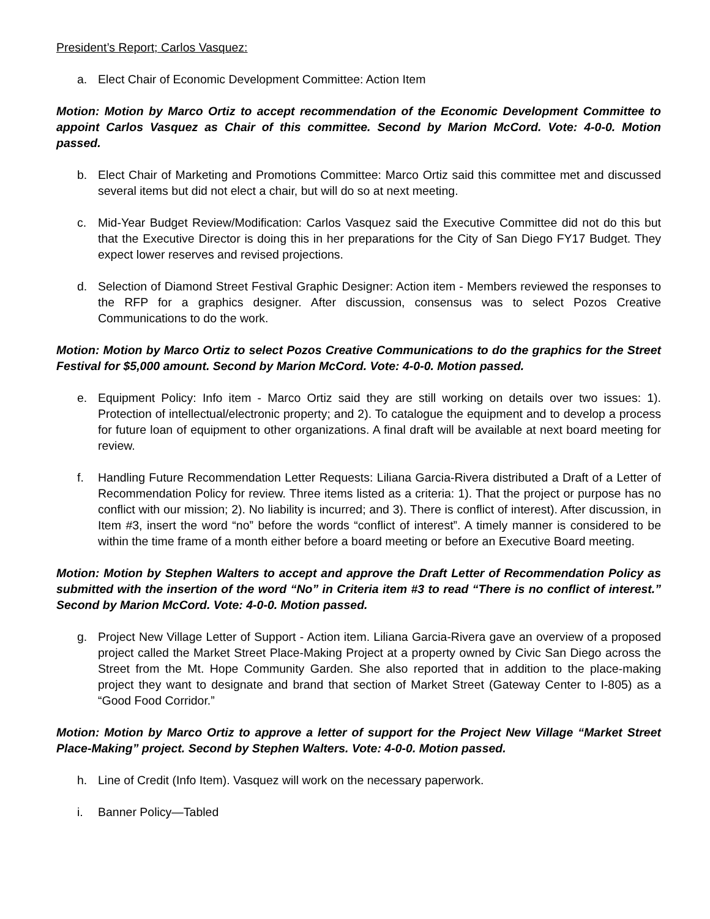President’s Report; Carlos Vasquez:
a. Elect Chair of Economic Development Committee: Action Item
Motion: Motion by Marco Ortiz to accept recommendation of the Economic Development Committee to appoint Carlos Vasquez as Chair of this committee. Second by Marion McCord. Vote: 4-0-0. Motion passed.
b. Elect Chair of Marketing and Promotions Committee: Marco Ortiz said this committee met and discussed several items but did not elect a chair, but will do so at next meeting.
c. Mid-Year Budget Review/Modification: Carlos Vasquez said the Executive Committee did not do this but that the Executive Director is doing this in her preparations for the City of San Diego FY17 Budget. They expect lower reserves and revised projections.
d. Selection of Diamond Street Festival Graphic Designer: Action item - Members reviewed the responses to the RFP for a graphics designer. After discussion, consensus was to select Pozos Creative Communications to do the work.
Motion: Motion by Marco Ortiz to select Pozos Creative Communications to do the graphics for the Street Festival for $5,000 amount. Second by Marion McCord. Vote: 4-0-0. Motion passed.
e. Equipment Policy: Info item - Marco Ortiz said they are still working on details over two issues: 1). Protection of intellectual/electronic property; and 2). To catalogue the equipment and to develop a process for future loan of equipment to other organizations. A final draft will be available at next board meeting for review.
f. Handling Future Recommendation Letter Requests: Liliana Garcia-Rivera distributed a Draft of a Letter of Recommendation Policy for review. Three items listed as a criteria: 1). That the project or purpose has no conflict with our mission; 2). No liability is incurred; and 3). There is conflict of interest). After discussion, in Item #3, insert the word “no” before the words “conflict of interest”. A timely manner is considered to be within the time frame of a month either before a board meeting or before an Executive Board meeting.
Motion: Motion by Stephen Walters to accept and approve the Draft Letter of Recommendation Policy as submitted with the insertion of the word “No” in Criteria item #3 to read “There is no conflict of interest.” Second by Marion McCord. Vote: 4-0-0. Motion passed.
g. Project New Village Letter of Support - Action item. Liliana Garcia-Rivera gave an overview of a proposed project called the Market Street Place-Making Project at a property owned by Civic San Diego across the Street from the Mt. Hope Community Garden. She also reported that in addition to the place-making project they want to designate and brand that section of Market Street (Gateway Center to I-805) as a “Good Food Corridor.”
Motion: Motion by Marco Ortiz to approve a letter of support for the Project New Village “Market Street Place-Making” project. Second by Stephen Walters. Vote: 4-0-0. Motion passed.
h. Line of Credit (Info Item). Vasquez will work on the necessary paperwork.
i. Banner Policy—Tabled